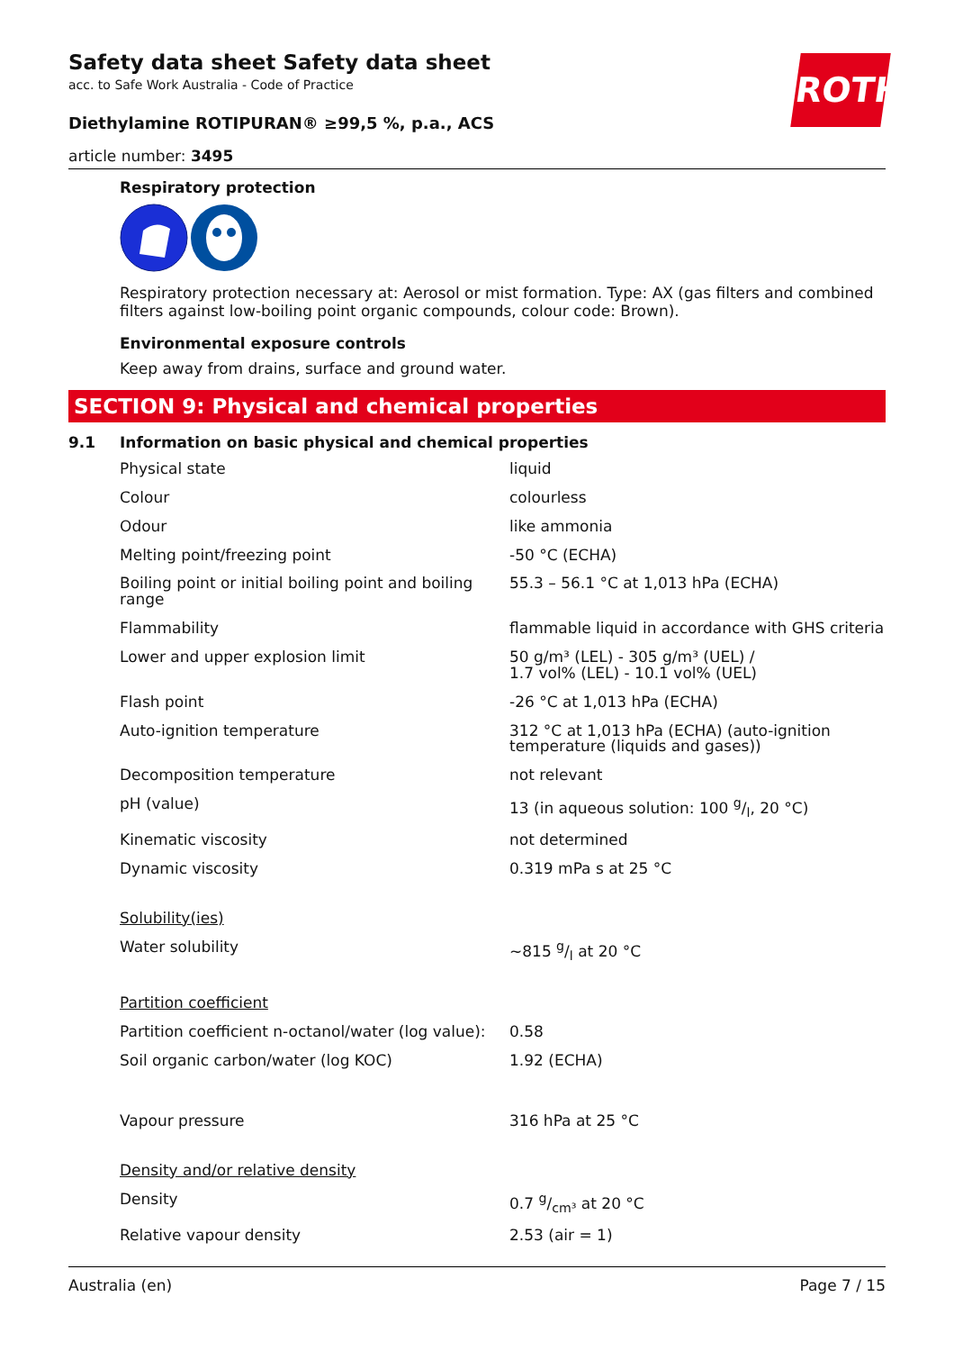ROTH
Safety data sheet Safety data sheet
acc. to Safe Work Australia - Code of Practice
Diethylamine ROTIPURAN® ≥99,5 %, p.a., ACS
article number: 3495
Respiratory protection
Respiratory protection necessary at: Aerosol or mist formation. Type: AX (gas filters and combined filters against low-boiling point organic compounds, colour code: Brown).
Environmental exposure controls
Keep away from drains, surface and ground water.
SECTION 9: Physical and chemical properties
9.1 Information on basic physical and chemical properties
| Physical state | liquid |
| Colour | colourless |
| Odour | like ammonia |
| Melting point/freezing point | -50 °C (ECHA) |
| Boiling point or initial boiling point and boiling range | 55.3 – 56.1 °C at 1,013 hPa (ECHA) |
| Flammability | flammable liquid in accordance with GHS criteria |
| Lower and upper explosion limit | 50 g/m³ (LEL) - 305 g/m³ (UEL) / 1.7 vol% (LEL) - 10.1 vol% (UEL) |
| Flash point | -26 °C at 1,013 hPa (ECHA) |
| Auto-ignition temperature | 312 °C at 1,013 hPa (ECHA) (auto-ignition temperature (liquids and gases)) |
| Decomposition temperature | not relevant |
| pH (value) | 13 (in aqueous solution: 100 g/l, 20 °C) |
| Kinematic viscosity | not determined |
| Dynamic viscosity | 0.319 mPa s at 25 °C |
| Solubility(ies) | |
| Water solubility | ~815 g/l at 20 °C |
| Partition coefficient | |
| Partition coefficient n-octanol/water (log value): | 0.58 |
| Soil organic carbon/water (log KOC) | 1.92 (ECHA) |
| Vapour pressure | 316 hPa at 25 °C |
| Density and/or relative density | |
| Density | 0.7 g/cm³ at 20 °C |
| Relative vapour density | 2.53 (air = 1) |
Australia (en) Page 7 / 15